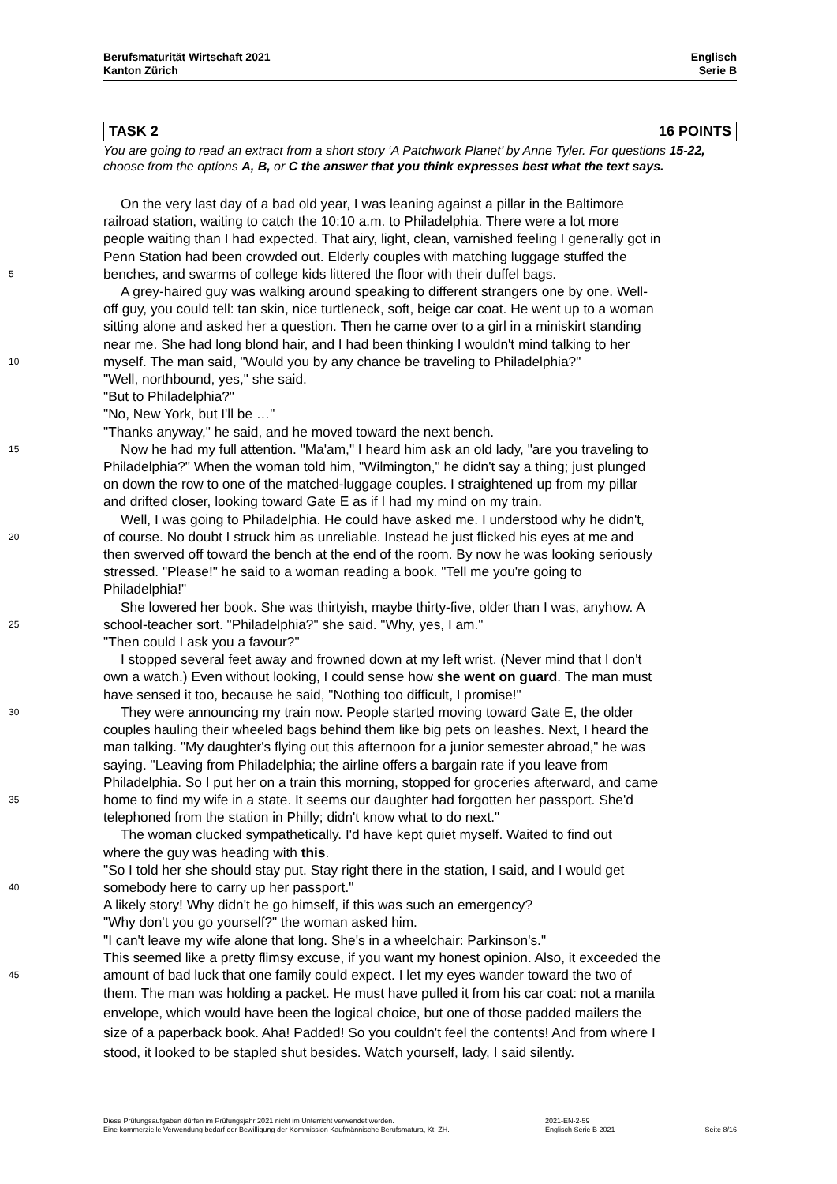Berufsmaturität Wirtschaft 2021
Kanton Zürich
Englisch
Serie B
TASK 2 16 POINTS
You are going to read an extract from a short story ‘A Patchwork Planet’ by Anne Tyler. For questions 15-22, choose from the options A, B, or C the answer that you think expresses best what the text says.
On the very last day of a bad old year, I was leaning against a pillar in the Baltimore
railroad station, waiting to catch the 10:10 a.m. to Philadelphia. There were a lot more
people waiting than I had expected. That airy, light, clean, varnished feeling I generally got in
Penn Station had been crowded out. Elderly couples with matching luggage stuffed the
5 benches, and swarms of college kids littered the floor with their duffel bags.
A grey-haired guy was walking around speaking to different strangers one by one. Well-
off guy, you could tell: tan skin, nice turtleneck, soft, beige car coat. He went up to a woman
sitting alone and asked her a question. Then he came over to a girl in a miniskirt standing
near me. She had long blond hair, and I had been thinking I wouldn't mind talking to her
10 myself. The man said, "Would you by any chance be traveling to Philadelphia?"
"Well, northbound, yes," she said.
"But to Philadelphia?"
"No, New York, but I'll be …"
"Thanks anyway," he said, and he moved toward the next bench.
15 Now he had my full attention. "Ma'am," I heard him ask an old lady, "are you traveling to
Philadelphia?" When the woman told him, "Wilmington," he didn't say a thing; just plunged
on down the row to one of the matched-luggage couples. I straightened up from my pillar
and drifted closer, looking toward Gate E as if I had my mind on my train.
Well, I was going to Philadelphia. He could have asked me. I understood why he didn't,
20 of course. No doubt I struck him as unreliable. Instead he just flicked his eyes at me and
then swerved off toward the bench at the end of the room. By now he was looking seriously
stressed. "Please!" he said to a woman reading a book. "Tell me you're going to
Philadelphia!"
She lowered her book. She was thirtyish, maybe thirty-five, older than I was, anyhow. A
25 school-teacher sort. "Philadelphia?" she said. "Why, yes, I am."
"Then could I ask you a favour?"
I stopped several feet away and frowned down at my left wrist. (Never mind that I don't
own a watch.) Even without looking, I could sense how she went on guard. The man must
have sensed it too, because he said, "Nothing too difficult, I promise!"
30 They were announcing my train now. People started moving toward Gate E, the older
couples hauling their wheeled bags behind them like big pets on leashes. Next, I heard the
man talking. "My daughter's flying out this afternoon for a junior semester abroad," he was
saying. "Leaving from Philadelphia; the airline offers a bargain rate if you leave from
Philadelphia. So I put her on a train this morning, stopped for groceries afterward, and came
35 home to find my wife in a state. It seems our daughter had forgotten her passport. She'd
telephoned from the station in Philly; didn't know what to do next."
The woman clucked sympathetically. I'd have kept quiet myself. Waited to find out
where the guy was heading with this.
"So I told her she should stay put. Stay right there in the station, I said, and I would get
40 somebody here to carry up her passport."
A likely story! Why didn't he go himself, if this was such an emergency?
"Why don't you go yourself?" the woman asked him.
"I can't leave my wife alone that long. She's in a wheelchair: Parkinson's."
This seemed like a pretty flimsy excuse, if you want my honest opinion. Also, it exceeded the
45 amount of bad luck that one family could expect. I let my eyes wander toward the two of
them. The man was holding a packet. He must have pulled it from his car coat: not a manila
envelope, which would have been the logical choice, but one of those padded mailers the
size of a paperback book. Aha! Padded! So you couldn't feel the contents! And from where I
stood, it looked to be stapled shut besides. Watch yourself, lady, I said silently.
Diese Prüfungsaufgaben dürfen im Prüfungsjahr 2021 nicht im Unterricht verwendet werden.
Eine kommerzielle Verwendung bedarf der Bewilligung der Kommission Kaufmännische Berufsmatura, Kt. ZH.
2021-EN-2-59
Englisch Serie B 2021
Seite 8/16